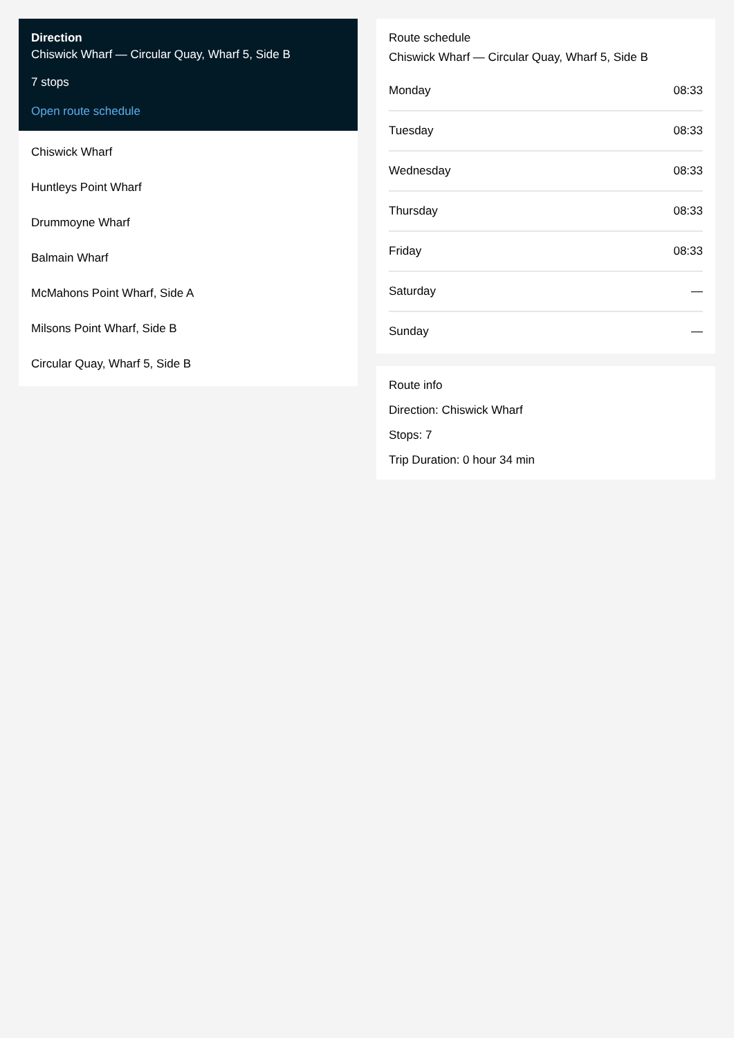Direction
Chiswick Wharf — Circular Quay, Wharf 5, Side B
7 stops
Open route schedule
Chiswick Wharf
Huntleys Point Wharf
Drummoyne Wharf
Balmain Wharf
McMahons Point Wharf, Side A
Milsons Point Wharf, Side B
Circular Quay, Wharf 5, Side B
Route schedule
Chiswick Wharf — Circular Quay, Wharf 5, Side B
| Monday | 08:33 |
| Tuesday | 08:33 |
| Wednesday | 08:33 |
| Thursday | 08:33 |
| Friday | 08:33 |
| Saturday | — |
| Sunday | — |
Route info
Direction: Chiswick Wharf
Stops: 7
Trip Duration: 0 hour 34 min